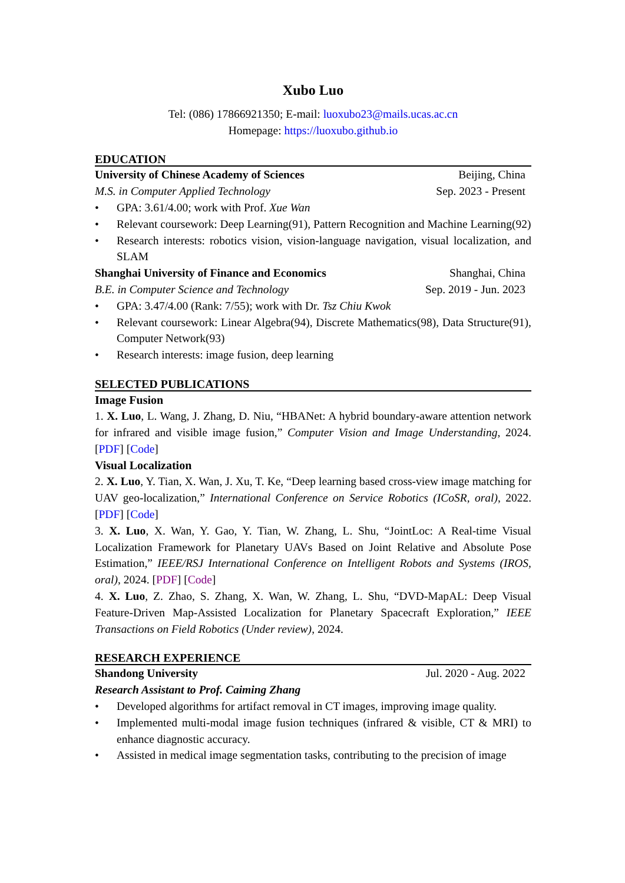Xubo Luo
Tel: (086) 17866921350; E-mail: luoxubo23@mails.ucas.ac.cn
Homepage: https://luoxubo.github.io
EDUCATION
University of Chinese Academy of Sciences Beijing, China
M.S. in Computer Applied Technology Sep. 2023 - Present
• GPA: 3.61/4.00; work with Prof. Xue Wan
• Relevant coursework: Deep Learning(91), Pattern Recognition and Machine Learning(92)
• Research interests: robotics vision, vision-language navigation, visual localization, and SLAM
Shanghai University of Finance and Economics Shanghai, China
B.E. in Computer Science and Technology Sep. 2019 - Jun. 2023
• GPA: 3.47/4.00 (Rank: 7/55); work with Dr. Tsz Chiu Kwok
• Relevant coursework: Linear Algebra(94), Discrete Mathematics(98), Data Structure(91), Computer Network(93)
• Research interests: image fusion, deep learning
SELECTED PUBLICATIONS
Image Fusion
1. X. Luo, L. Wang, J. Zhang, D. Niu, “HBANet: A hybrid boundary-aware attention network for infrared and visible image fusion,” Computer Vision and Image Understanding, 2024. [PDF] [Code]
Visual Localization
2. X. Luo, Y. Tian, X. Wan, J. Xu, T. Ke, “Deep learning based cross-view image matching for UAV geo-localization,” International Conference on Service Robotics (ICoSR, oral), 2022. [PDF] [Code]
3. X. Luo, X. Wan, Y. Gao, Y. Tian, W. Zhang, L. Shu, “JointLoc: A Real-time Visual Localization Framework for Planetary UAVs Based on Joint Relative and Absolute Pose Estimation,” IEEE/RSJ International Conference on Intelligent Robots and Systems (IROS, oral), 2024. [PDF] [Code]
4. X. Luo, Z. Zhao, S. Zhang, X. Wan, W. Zhang, L. Shu, “DVD-MapAL: Deep Visual Feature-Driven Map-Assisted Localization for Planetary Spacecraft Exploration,” IEEE Transactions on Field Robotics (Under review), 2024.
RESEARCH EXPERIENCE
Shandong University Jul. 2020 - Aug. 2022
Research Assistant to Prof. Caiming Zhang
• Developed algorithms for artifact removal in CT images, improving image quality.
• Implemented multi-modal image fusion techniques (infrared & visible, CT & MRI) to enhance diagnostic accuracy.
• Assisted in medical image segmentation tasks, contributing to the precision of image